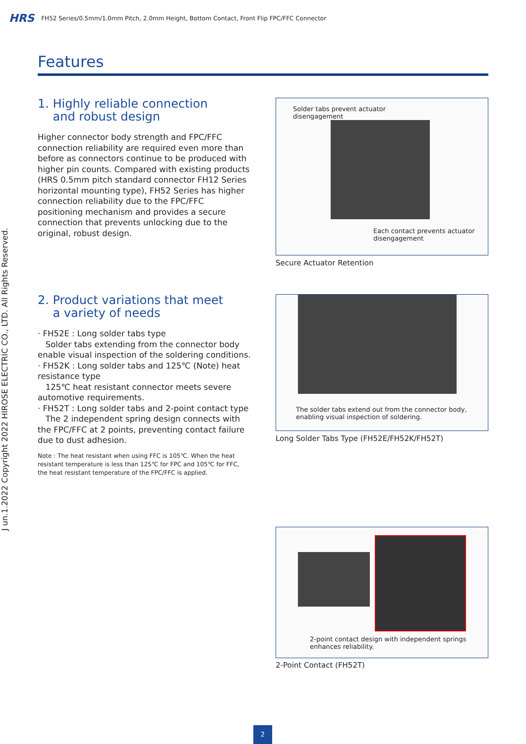HRS FH52 Series/0.5mm/1.0mm Pitch, 2.0mm Height, Bottom Contact, Front Flip FPC/FFC Connector
J un.1.2022 Copyright 2022 HIROSE ELECTRIC CO., LTD. All Rights Reserved.
Features
1. Highly reliable connection
and robust design
Higher connector body strength and FPC/FFC connection reliability are required even more than before as connectors continue to be produced with higher pin counts. Compared with existing products (HRS 0.5mm pitch standard connector FH12 Series horizontal mounting type), FH52 Series has higher connection reliability due to the FPC/FFC positioning mechanism and provides a secure connection that prevents unlocking due to the original, robust design.
2. Product variations that meet
a variety of needs
· FH52E : Long solder tabs type
Solder tabs extending from the connector body enable visual inspection of the soldering conditions.
· FH52K : Long solder tabs and 125℃ (Note) heat resistance type
125℃ heat resistant connector meets severe automotive requirements.
· FH52T : Long solder tabs and 2-point contact type
The 2 independent spring design connects with the FPC/FFC at 2 points, preventing contact failure due to dust adhesion.
Note : The heat resistant when using FFC is 105℃. When the heat resistant temperature is less than 125℃ for FPC and 105℃ for FFC, the heat resistant temperature of the FPC/FFC is applied.
Solder tabs prevent actuator
disengagement
Each contact prevents actuator
disengagement
Secure Actuator Retention
The solder tabs extend out from the connector body,
enabling visual inspection of soldering.
Long Solder Tabs Type (FH52E/FH52K/FH52T)
2-point contact design with independent springs
enhances reliability.
2-Point Contact (FH52T)
2